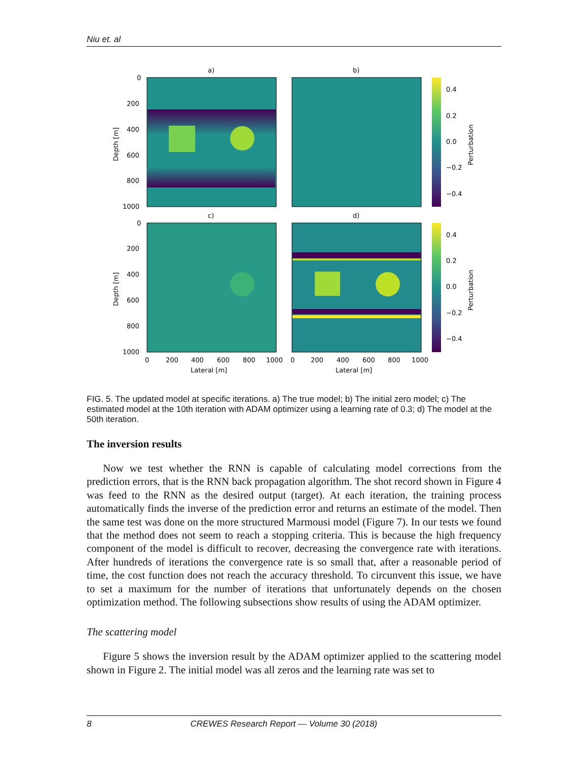Niu et. al
a)
b)
c)
d)
0
200
400
600
800
1000
0
200
400
600
800
1000
0
200
400
600
800
1000
0
200
400
600
800
1000
Lateral [m]
Lateral [m]
Depth [m]
Depth [m]
0.4
0.2
0.0
−0.2
−0.4
0.4
0.2
0.0
−0.2
−0.4
Perturbation
Perturbation
FIG. 5. The updated model at specific iterations. a) The true model; b) The initial zero model; c) The estimated model at the 10th iteration with ADAM optimizer using a learning rate of 0.3; d) The model at the 50th iteration.
The inversion results
Now we test whether the RNN is capable of calculating model corrections from the prediction errors, that is the RNN back propagation algorithm. The shot record shown in Figure 4 was feed to the RNN as the desired output (target). At each iteration, the training process automatically finds the inverse of the prediction error and returns an estimate of the model. Then the same test was done on the more structured Marmousi model (Figure 7). In our tests we found that the method does not seem to reach a stopping criteria. This is because the high frequency component of the model is difficult to recover, decreasing the convergence rate with iterations. After hundreds of iterations the convergence rate is so small that, after a reasonable period of time, the cost function does not reach the accuracy threshold. To circunvent this issue, we have to set a maximum for the number of iterations that unfortunately depends on the chosen optimization method. The following subsections show results of using the ADAM optimizer.
The scattering model
Figure 5 shows the inversion result by the ADAM optimizer applied to the scattering model shown in Figure 2. The initial model was all zeros and the learning rate was set to
8 CREWES Research Report — Volume 30 (2018)